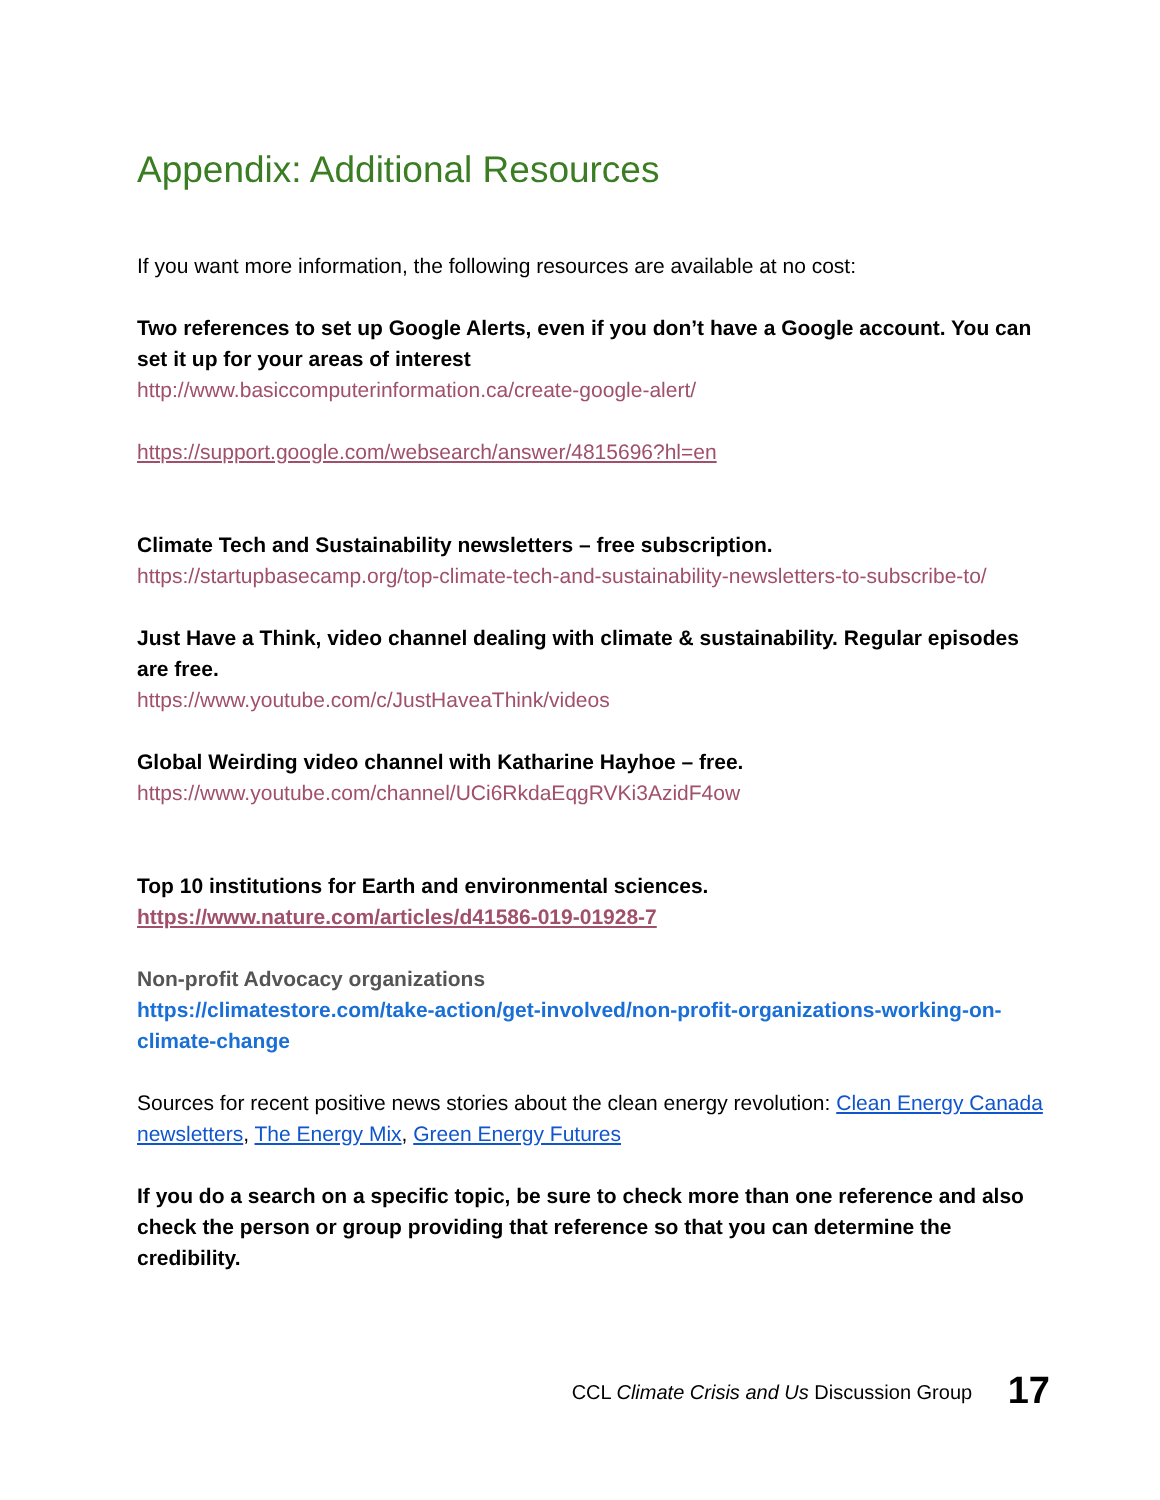Appendix: Additional Resources
If you want more information, the following resources are available at no cost:
Two references to set up Google Alerts, even if you don’t have a Google account. You can set it up for your areas of interest
http://www.basiccomputerinformation.ca/create-google-alert/
https://support.google.com/websearch/answer/4815696?hl=en
Climate Tech and Sustainability newsletters – free subscription.
https://startupbasecamp.org/top-climate-tech-and-sustainability-newsletters-to-subscribe-to/
Just Have a Think, video channel dealing with climate & sustainability. Regular episodes are free.
https://www.youtube.com/c/JustHaveaThink/videos
Global Weirding video channel with Katharine Hayhoe – free.
https://www.youtube.com/channel/UCi6RkdaEqgRVKi3AzidF4ow
Top 10 institutions for Earth and environmental sciences.
https://www.nature.com/articles/d41586-019-01928-7
Non-profit Advocacy organizations
https://climatestore.com/take-action/get-involved/non-profit-organizations-working-on-climate-change
Sources for recent positive news stories about the clean energy revolution: Clean Energy Canada newsletters, The Energy Mix, Green Energy Futures
If you do a search on a specific topic, be sure to check more than one reference and also check the person or group providing that reference so that you can determine the credibility.
CCL Climate Crisis and Us Discussion Group 17